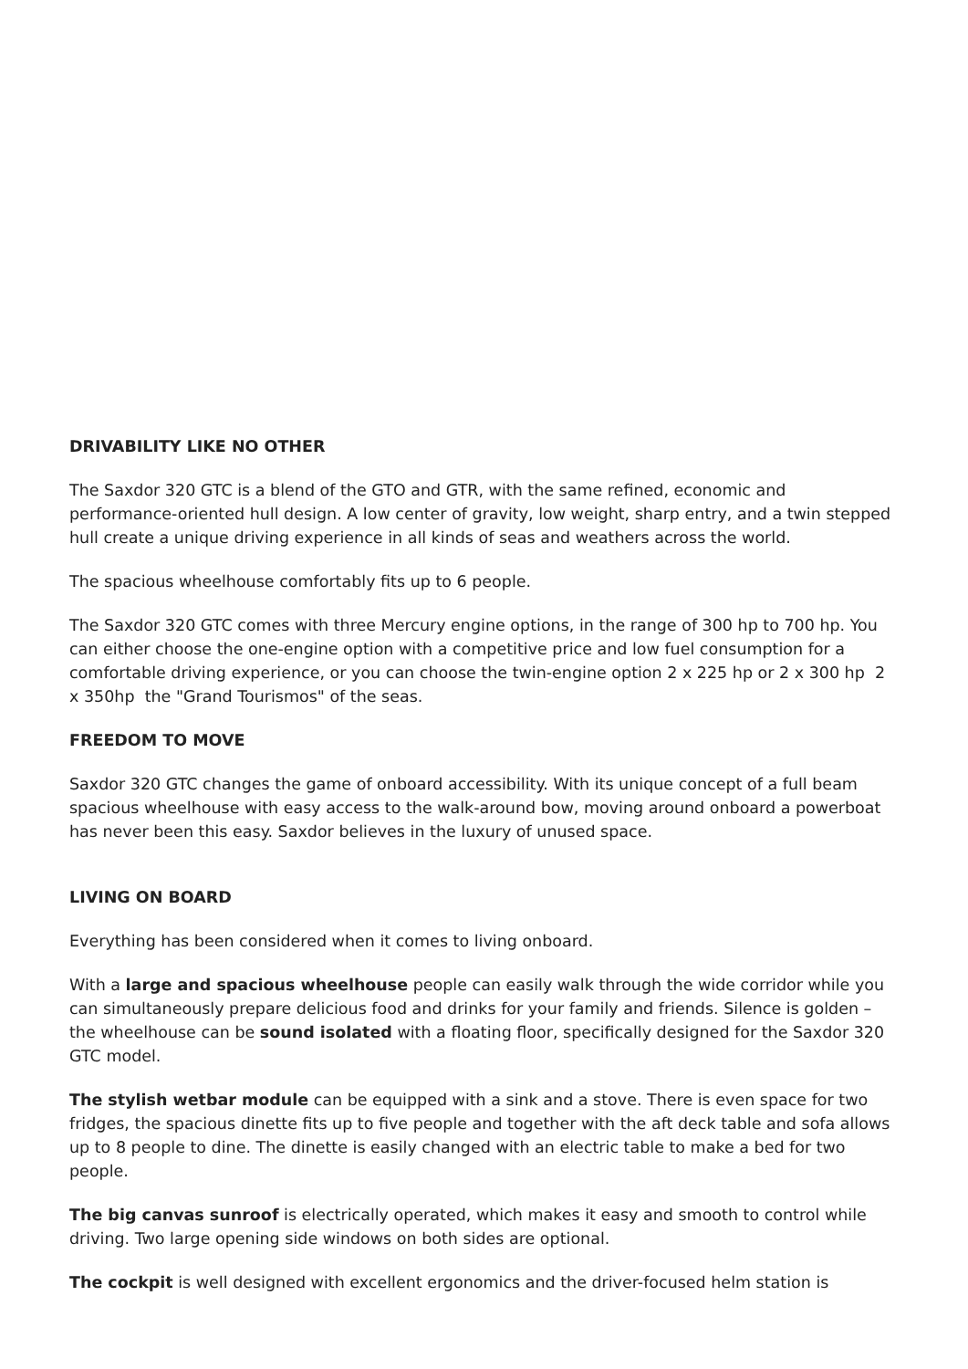DRIVABILITY LIKE NO OTHER
The Saxdor 320 GTC is a blend of the GTO and GTR, with the same refined, economic and performance-oriented hull design. A low center of gravity, low weight, sharp entry, and a twin stepped hull create a unique driving experience in all kinds of seas and weathers across the world.
The spacious wheelhouse comfortably fits up to 6 people.
The Saxdor 320 GTC comes with three Mercury engine options, in the range of 300 hp to 700 hp. You can either choose the one-engine option with a competitive price and low fuel consumption for a comfortable driving experience, or you can choose the twin-engine option 2 x 225 hp or 2 x 300 hp 2 x 350hp the "Grand Tourismos" of the seas.
FREEDOM TO MOVE
Saxdor 320 GTC changes the game of onboard accessibility. With its unique concept of a full beam spacious wheelhouse with easy access to the walk-around bow, moving around onboard a powerboat has never been this easy. Saxdor believes in the luxury of unused space.
LIVING ON BOARD
Everything has been considered when it comes to living onboard.
With a large and spacious wheelhouse people can easily walk through the wide corridor while you can simultaneously prepare delicious food and drinks for your family and friends. Silence is golden – the wheelhouse can be sound isolated with a floating floor, specifically designed for the Saxdor 320 GTC model.
The stylish wetbar module can be equipped with a sink and a stove. There is even space for two fridges, the spacious dinette fits up to five people and together with the aft deck table and sofa allows up to 8 people to dine. The dinette is easily changed with an electric table to make a bed for two people.
The big canvas sunroof is electrically operated, which makes it easy and smooth to control while driving. Two large opening side windows on both sides are optional.
The cockpit is well designed with excellent ergonomics and the driver-focused helm station is